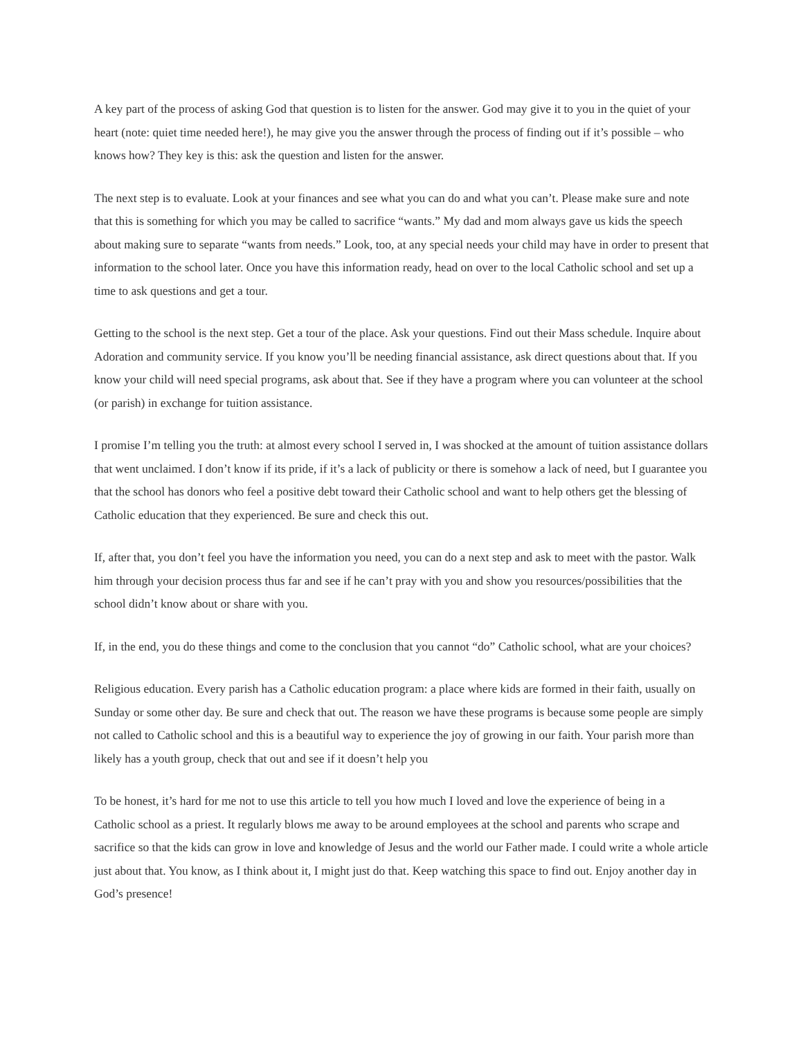A key part of the process of asking God that question is to listen for the answer. God may give it to you in the quiet of your heart (note: quiet time needed here!), he may give you the answer through the process of finding out if it’s possible – who knows how? They key is this: ask the question and listen for the answer.
The next step is to evaluate. Look at your finances and see what you can do and what you can’t. Please make sure and note that this is something for which you may be called to sacrifice “wants.” My dad and mom always gave us kids the speech about making sure to separate “wants from needs.” Look, too, at any special needs your child may have in order to present that information to the school later. Once you have this information ready, head on over to the local Catholic school and set up a time to ask questions and get a tour.
Getting to the school is the next step. Get a tour of the place. Ask your questions. Find out their Mass schedule. Inquire about Adoration and community service. If you know you’ll be needing financial assistance, ask direct questions about that. If you know your child will need special programs, ask about that. See if they have a program where you can volunteer at the school (or parish) in exchange for tuition assistance.
I promise I’m telling you the truth: at almost every school I served in, I was shocked at the amount of tuition assistance dollars that went unclaimed. I don’t know if its pride, if it’s a lack of publicity or there is somehow a lack of need, but I guarantee you that the school has donors who feel a positive debt toward their Catholic school and want to help others get the blessing of Catholic education that they experienced. Be sure and check this out.
If, after that, you don’t feel you have the information you need, you can do a next step and ask to meet with the pastor. Walk him through your decision process thus far and see if he can’t pray with you and show you resources/possibilities that the school didn’t know about or share with you.
If, in the end, you do these things and come to the conclusion that you cannot “do” Catholic school, what are your choices?
Religious education. Every parish has a Catholic education program: a place where kids are formed in their faith, usually on Sunday or some other day. Be sure and check that out. The reason we have these programs is because some people are simply not called to Catholic school and this is a beautiful way to experience the joy of growing in our faith. Your parish more than likely has a youth group, check that out and see if it doesn’t help you
To be honest, it’s hard for me not to use this article to tell you how much I loved and love the experience of being in a Catholic school as a priest. It regularly blows me away to be around employees at the school and parents who scrape and sacrifice so that the kids can grow in love and knowledge of Jesus and the world our Father made. I could write a whole article just about that. You know, as I think about it, I might just do that. Keep watching this space to find out. Enjoy another day in God’s presence!